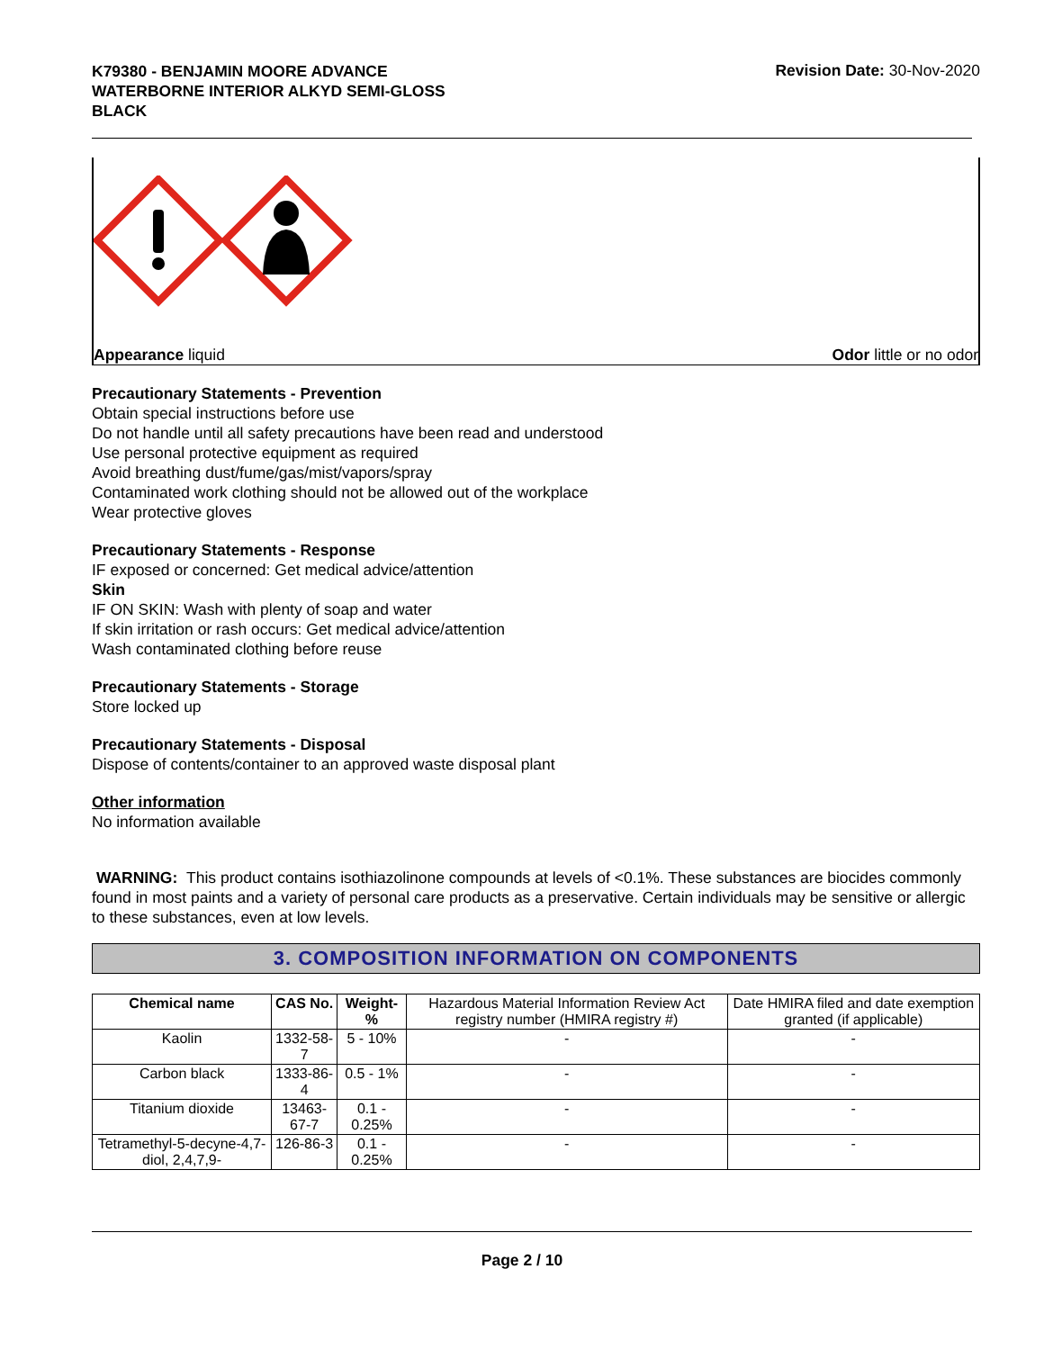K79380 - BENJAMIN MOORE ADVANCE
WATERBORNE INTERIOR ALKYD SEMI-GLOSS
BLACK
Revision Date: 30-Nov-2020
Appearance liquid Odor little or no odor
Precautionary Statements - Prevention
Obtain special instructions before use
Do not handle until all safety precautions have been read and understood
Use personal protective equipment as required
Avoid breathing dust/fume/gas/mist/vapors/spray
Contaminated work clothing should not be allowed out of the workplace
Wear protective gloves
Precautionary Statements - Response
IF exposed or concerned: Get medical advice/attention
Skin
IF ON SKIN: Wash with plenty of soap and water
If skin irritation or rash occurs: Get medical advice/attention
Wash contaminated clothing before reuse
Precautionary Statements - Storage
Store locked up
Precautionary Statements - Disposal
Dispose of contents/container to an approved waste disposal plant
Other information
No information available
WARNING: This product contains isothiazolinone compounds at levels of <0.1%. These substances are biocides commonly found in most paints and a variety of personal care products as a preservative. Certain individuals may be sensitive or allergic to these substances, even at low levels.
3. COMPOSITION INFORMATION ON COMPONENTS
| Chemical name | CAS No. | Weight-% | Hazardous Material Information Review Act registry number (HMIRA registry #) | Date HMIRA filed and date exemption granted (if applicable) |
| --- | --- | --- | --- | --- |
| Kaolin | 1332-58-7 | 5 - 10% | - | - |
| Carbon black | 1333-86-4 | 0.5 - 1% | - | - |
| Titanium dioxide | 13463-67-7 | 0.1 - 0.25% | - | - |
| Tetramethyl-5-decyne-4,7-diol, 2,4,7,9- | 126-86-3 | 0.1 - 0.25% | - | - |
Page 2 / 10